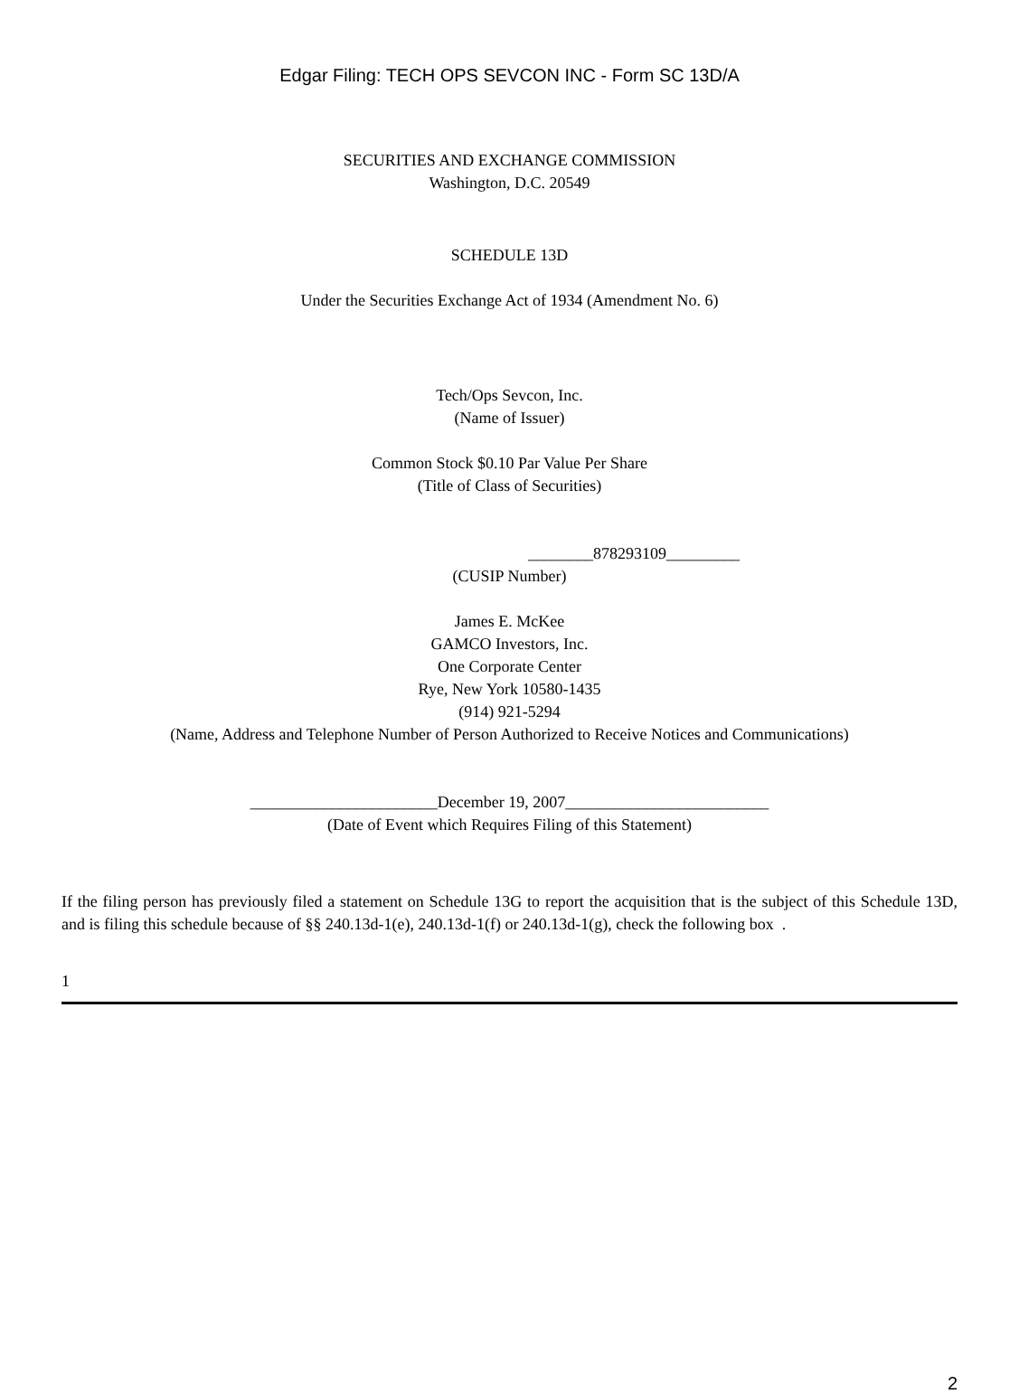Edgar Filing: TECH OPS SEVCON INC - Form SC 13D/A
SECURITIES AND EXCHANGE COMMISSION
Washington, D.C. 20549
SCHEDULE 13D
Under the Securities Exchange Act of 1934 (Amendment No. 6)
Tech/Ops Sevcon, Inc.
(Name of Issuer)
Common Stock $0.10 Par Value Per Share
(Title of Class of Securities)
________878293109_________
(CUSIP Number)
James E. McKee
GAMCO Investors, Inc.
One Corporate Center
Rye, New York 10580-1435
(914) 921-5294
(Name, Address and Telephone Number of Person Authorized to Receive Notices and Communications)
_______________________December 19, 2007_________________________
(Date of Event which Requires Filing of this Statement)
If the filing person has previously filed a statement on Schedule 13G to report the acquisition that is the subject of this Schedule 13D, and is filing this schedule because of §§ 240.13d-1(e), 240.13d-1(f) or 240.13d-1(g), check the following box .
1
2